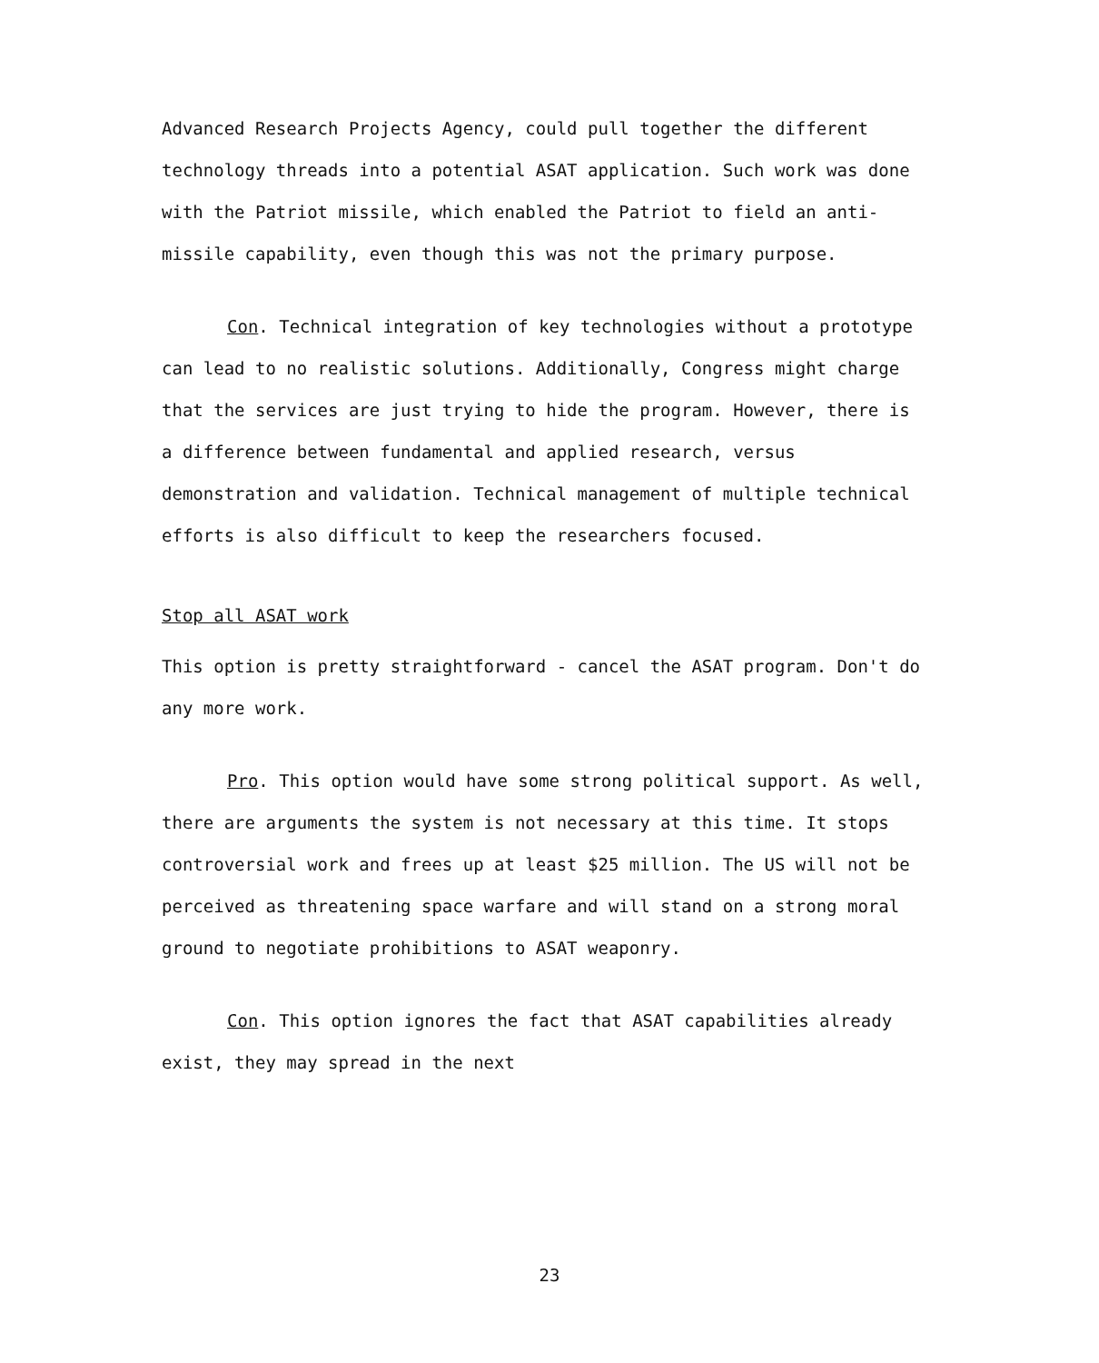Advanced Research Projects Agency, could pull together the different technology threads into a potential ASAT application. Such work was done with the Patriot missile, which enabled the Patriot to field an anti-missile capability, even though this was not the primary purpose.
Con. Technical integration of key technologies without a prototype can lead to no realistic solutions. Additionally, Congress might charge that the services are just trying to hide the program. However, there is a difference between fundamental and applied research, versus demonstration and validation. Technical management of multiple technical efforts is also difficult to keep the researchers focused.
Stop all ASAT work
This option is pretty straightforward - cancel the ASAT program. Don't do any more work.
Pro. This option would have some strong political support. As well, there are arguments the system is not necessary at this time. It stops controversial work and frees up at least $25 million. The US will not be perceived as threatening space warfare and will stand on a strong moral ground to negotiate prohibitions to ASAT weaponry.
Con. This option ignores the fact that ASAT capabilities already exist, they may spread in the next
23